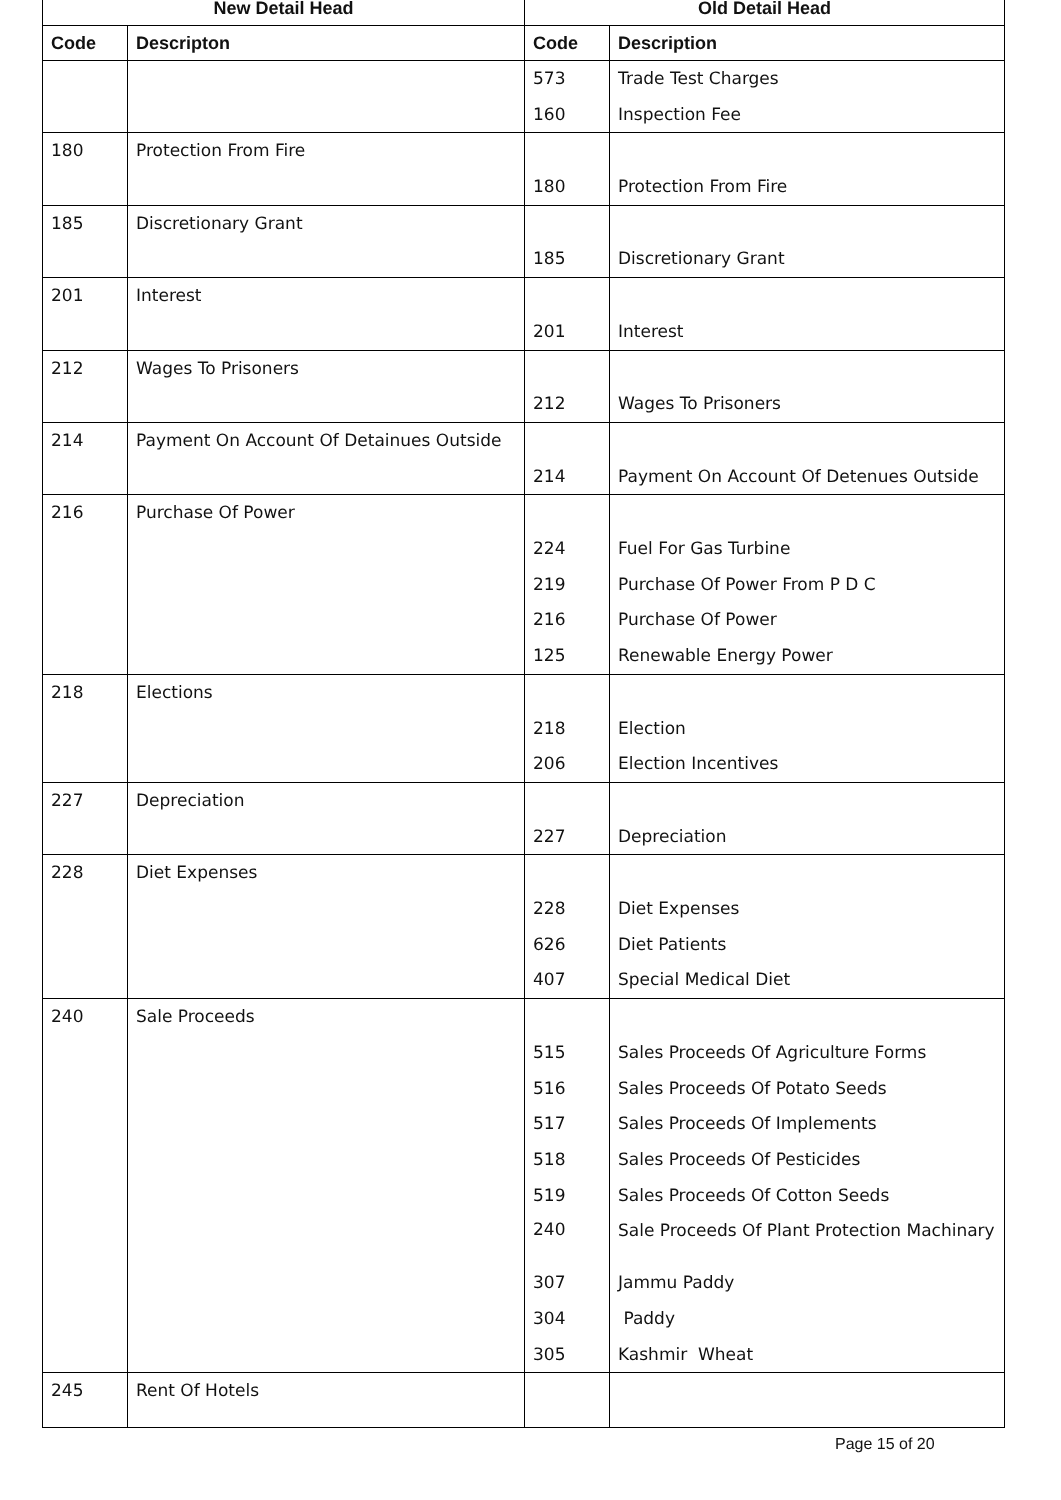| New Detail Head | | Old Detail Head | |
| --- | --- | --- | --- |
| Code | Descripton | Code | Description |
| | | 573 | Trade Test Charges |
| | | 160 | Inspection Fee |
| 180 | Protection From Fire | | |
| | | 180 | Protection From Fire |
| 185 | Discretionary Grant | | |
| | | 185 | Discretionary Grant |
| 201 | Interest | | |
| | | 201 | Interest |
| 212 | Wages To Prisoners | | |
| | | 212 | Wages To Prisoners |
| 214 | Payment On Account Of Detainues Outside | | |
| | | 214 | Payment On Account Of Detenues Outside |
| 216 | Purchase Of Power | | |
| | | 224 | Fuel For Gas Turbine |
| | | 219 | Purchase Of Power From P D C |
| | | 216 | Purchase Of Power |
| | | 125 | Renewable Energy Power |
| 218 | Elections | | |
| | | 218 | Election |
| | | 206 | Election Incentives |
| 227 | Depreciation | | |
| | | 227 | Depreciation |
| 228 | Diet Expenses | | |
| | | 228 | Diet Expenses |
| | | 626 | Diet Patients |
| | | 407 | Special Medical Diet |
| 240 | Sale Proceeds | | |
| | | 515 | Sales Proceeds Of Agriculture Forms |
| | | 516 | Sales Proceeds Of Potato Seeds |
| | | 517 | Sales Proceeds Of Implements |
| | | 518 | Sales Proceeds Of Pesticides |
| | | 519 | Sales Proceeds Of Cotton Seeds |
| | | 240 | Sale Proceeds Of Plant Protection Machinary |
| | | 307 | Jammu Paddy |
| | | 304 | Paddy |
| | | 305 | Kashmir Wheat |
| 245 | Rent Of Hotels | | |
Page 15 of 20